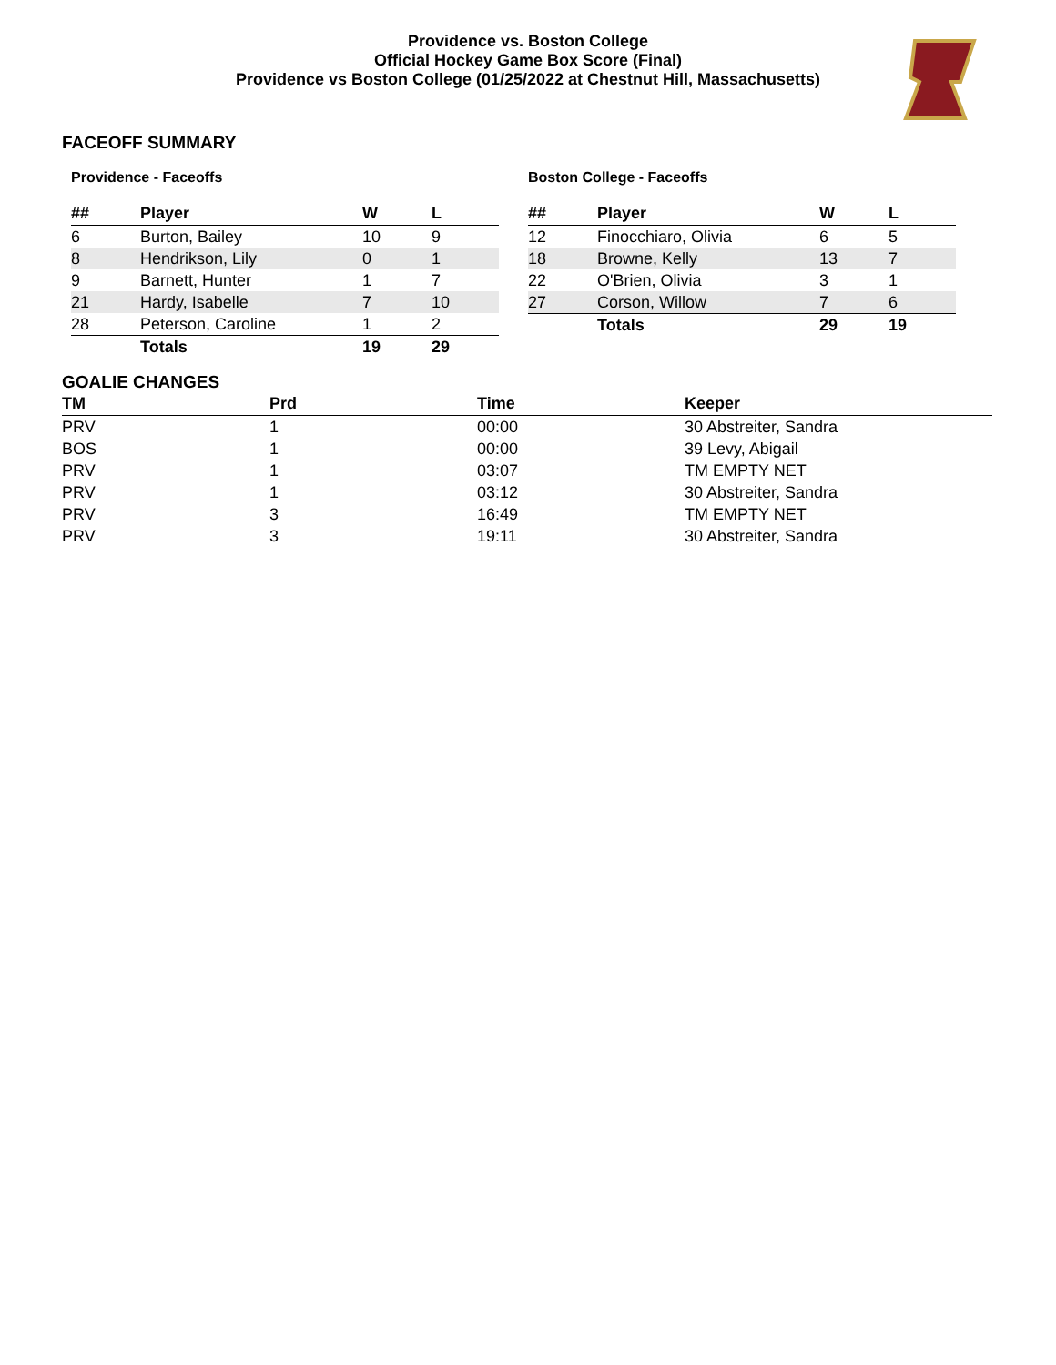Providence vs. Boston College
Official Hockey Game Box Score (Final)
Providence vs Boston College (01/25/2022 at Chestnut Hill, Massachusetts)
FACEOFF SUMMARY
Providence - Faceoffs
| ## | Player | W | L |
| --- | --- | --- | --- |
| 6 | Burton, Bailey | 10 | 9 |
| 8 | Hendrikson, Lily | 0 | 1 |
| 9 | Barnett, Hunter | 1 | 7 |
| 21 | Hardy, Isabelle | 7 | 10 |
| 28 | Peterson, Caroline | 1 | 2 |
| | Totals | 19 | 29 |
Boston College - Faceoffs
| ## | Player | W | L |
| --- | --- | --- | --- |
| 12 | Finocchiaro, Olivia | 6 | 5 |
| 18 | Browne, Kelly | 13 | 7 |
| 22 | O'Brien, Olivia | 3 | 1 |
| 27 | Corson, Willow | 7 | 6 |
| | Totals | 29 | 19 |
GOALIE CHANGES
| TM | Prd | Time | Keeper |
| --- | --- | --- | --- |
| PRV | 1 | 00:00 | 30 Abstreiter, Sandra |
| BOS | 1 | 00:00 | 39 Levy, Abigail |
| PRV | 1 | 03:07 | TM EMPTY NET |
| PRV | 1 | 03:12 | 30 Abstreiter, Sandra |
| PRV | 3 | 16:49 | TM EMPTY NET |
| PRV | 3 | 19:11 | 30 Abstreiter, Sandra |